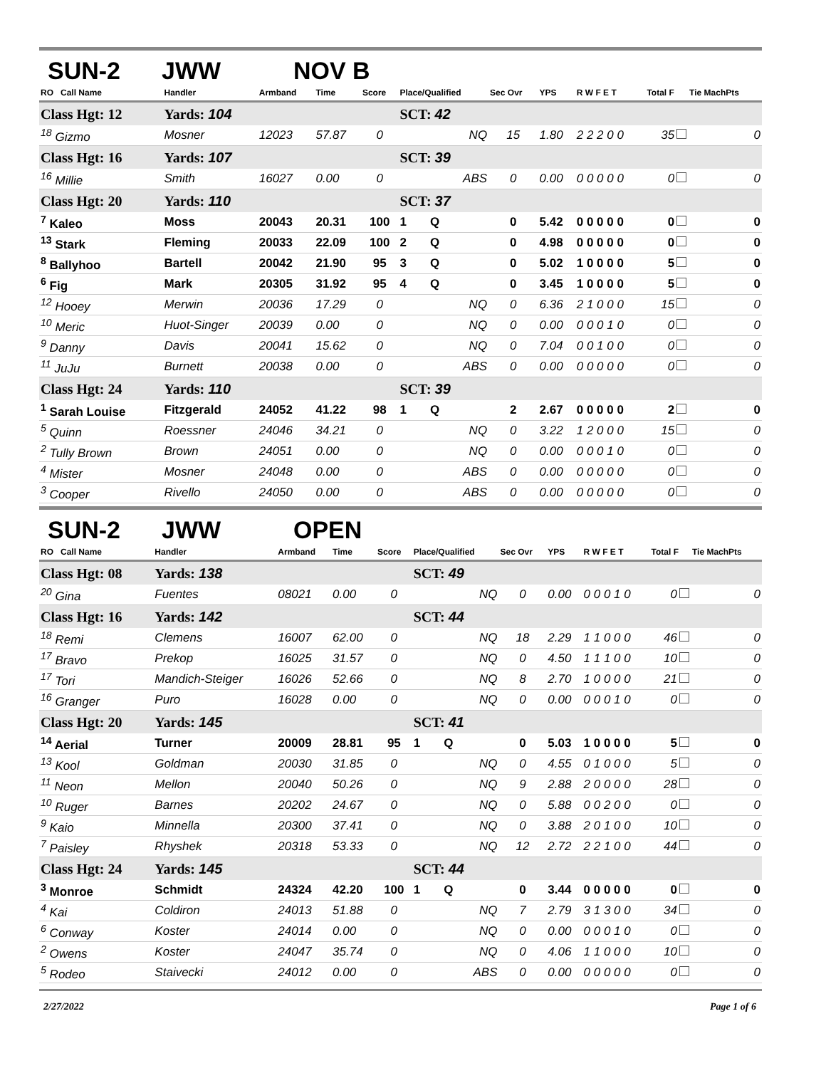SUN-2 JWW NOV B
| RO Call Name | Handler | Armband | Time | Score | Place/Qualified | Sec Ovr | YPS | R W F E T | Total F | Tie MachPts |
| --- | --- | --- | --- | --- | --- | --- | --- | --- | --- | --- |
| Class Hgt: 12 | Yards: 104 | | | | SCT: 42 | | | | | |
| <sup>18</sup> Gizmo | Mosner | 12023 | 57.87 | 0 | NQ | 15 | 1.80 | 2 2 2 0 0 | 35 | 0 |
| Class Hgt: 16 | Yards: 107 | | | | SCT: 39 | | | | | |
| <sup>16</sup> Millie | Smith | 16027 | 0.00 | 0 | ABS | 0 | 0.00 | 0 0 0 0 0 | 0 | 0 |
| Class Hgt: 20 | Yards: 110 | | | | SCT: 37 | | | | | |
| <sup>7</sup> Kaleo | Moss | 20043 | 20.31 | 100 | 1 Q | 0 | 5.42 | 0 0 0 0 0 | 0 | 0 |
| <sup>13</sup> Stark | Fleming | 20033 | 22.09 | 100 | 2 Q | 0 | 4.98 | 0 0 0 0 0 | 0 | 0 |
| <sup>8</sup> Ballyhoo | Bartell | 20042 | 21.90 | 95 | 3 Q | 0 | 5.02 | 1 0 0 0 0 | 5 | 0 |
| <sup>6</sup> Fig | Mark | 20305 | 31.92 | 95 | 4 Q | 0 | 3.45 | 1 0 0 0 0 | 5 | 0 |
| <sup>12</sup> Hooey | Merwin | 20036 | 17.29 | 0 | NQ | 0 | 6.36 | 2 1 0 0 0 | 15 | 0 |
| <sup>10</sup> Meric | Huot-Singer | 20039 | 0.00 | 0 | NQ | 0 | 0.00 | 0 0 0 1 0 | 0 | 0 |
| <sup>9</sup> Danny | Davis | 20041 | 15.62 | 0 | NQ | 0 | 7.04 | 0 0 1 0 0 | 0 | 0 |
| <sup>11</sup> JuJu | Burnett | 20038 | 0.00 | 0 | ABS | 0 | 0.00 | 0 0 0 0 0 | 0 | 0 |
| Class Hgt: 24 | Yards: 110 | | | | SCT: 39 | | | | | |
| <sup>1</sup> Sarah Louise | Fitzgerald | 24052 | 41.22 | 98 | 1 Q | 2 | 2.67 | 0 0 0 0 0 | 2 | 0 |
| <sup>5</sup> Quinn | Roessner | 24046 | 34.21 | 0 | NQ | 0 | 3.22 | 1 2 0 0 0 | 15 | 0 |
| <sup>2</sup> Tully Brown | Brown | 24051 | 0.00 | 0 | NQ | 0 | 0.00 | 0 0 0 1 0 | 0 | 0 |
| <sup>4</sup> Mister | Mosner | 24048 | 0.00 | 0 | ABS | 0 | 0.00 | 0 0 0 0 0 | 0 | 0 |
| <sup>3</sup> Cooper | Rivello | 24050 | 0.00 | 0 | ABS | 0 | 0.00 | 0 0 0 0 0 | 0 | 0 |
SUN-2 JWW OPEN
| RO Call Name | Handler | Armband | Time | Score | Place/Qualified | Sec Ovr | YPS | R W F E T | Total F | Tie MachPts |
| --- | --- | --- | --- | --- | --- | --- | --- | --- | --- | --- |
| Class Hgt: 08 | Yards: 138 | | | | SCT: 49 | | | | | |
| <sup>20</sup> Gina | Fuentes | 08021 | 0.00 | 0 | NQ | 0 | 0.00 | 0 0 0 1 0 | 0 | 0 |
| Class Hgt: 16 | Yards: 142 | | | | SCT: 44 | | | | | |
| <sup>18</sup> Remi | Clemens | 16007 | 62.00 | 0 | NQ | 18 | 2.29 | 1 1 0 0 0 | 46 | 0 |
| <sup>17</sup> Bravo | Prekop | 16025 | 31.57 | 0 | NQ | 0 | 4.50 | 1 1 1 0 0 | 10 | 0 |
| <sup>17</sup> Tori | Mandich-Steiger | 16026 | 52.66 | 0 | NQ | 8 | 2.70 | 1 0 0 0 0 | 21 | 0 |
| <sup>16</sup> Granger | Puro | 16028 | 0.00 | 0 | NQ | 0 | 0.00 | 0 0 0 1 0 | 0 | 0 |
| Class Hgt: 20 | Yards: 145 | | | | SCT: 41 | | | | | |
| <sup>14</sup> Aerial | Turner | 20009 | 28.81 | 95 | 1 Q | 0 | 5.03 | 1 0 0 0 0 | 5 | 0 |
| <sup>13</sup> Kool | Goldman | 20030 | 31.85 | 0 | NQ | 0 | 4.55 | 0 1 0 0 0 | 5 | 0 |
| <sup>11</sup> Neon | Mellon | 20040 | 50.26 | 0 | NQ | 9 | 2.88 | 2 0 0 0 0 | 28 | 0 |
| <sup>10</sup> Ruger | Barnes | 20202 | 24.67 | 0 | NQ | 0 | 5.88 | 0 0 2 0 0 | 0 | 0 |
| <sup>9</sup> Kaio | Minnella | 20300 | 37.41 | 0 | NQ | 0 | 3.88 | 2 0 1 0 0 | 10 | 0 |
| <sup>7</sup> Paisley | Rhyshek | 20318 | 53.33 | 0 | NQ | 12 | 2.72 | 2 2 1 0 0 | 44 | 0 |
| Class Hgt: 24 | Yards: 145 | | | | SCT: 44 | | | | | |
| <sup>3</sup> Monroe | Schmidt | 24324 | 42.20 | 100 | 1 Q | 0 | 3.44 | 0 0 0 0 0 | 0 | 0 |
| <sup>4</sup> Kai | Coldiron | 24013 | 51.88 | 0 | NQ | 7 | 2.79 | 3 1 3 0 0 | 34 | 0 |
| <sup>6</sup> Conway | Koster | 24014 | 0.00 | 0 | NQ | 0 | 0.00 | 0 0 0 1 0 | 0 | 0 |
| <sup>2</sup> Owens | Koster | 24047 | 35.74 | 0 | NQ | 0 | 4.06 | 1 1 0 0 0 | 10 | 0 |
| <sup>5</sup> Rodeo | Staivecki | 24012 | 0.00 | 0 | ABS | 0 | 0.00 | 0 0 0 0 0 | 0 | 0 |
2/27/2022 Page 1 of 6